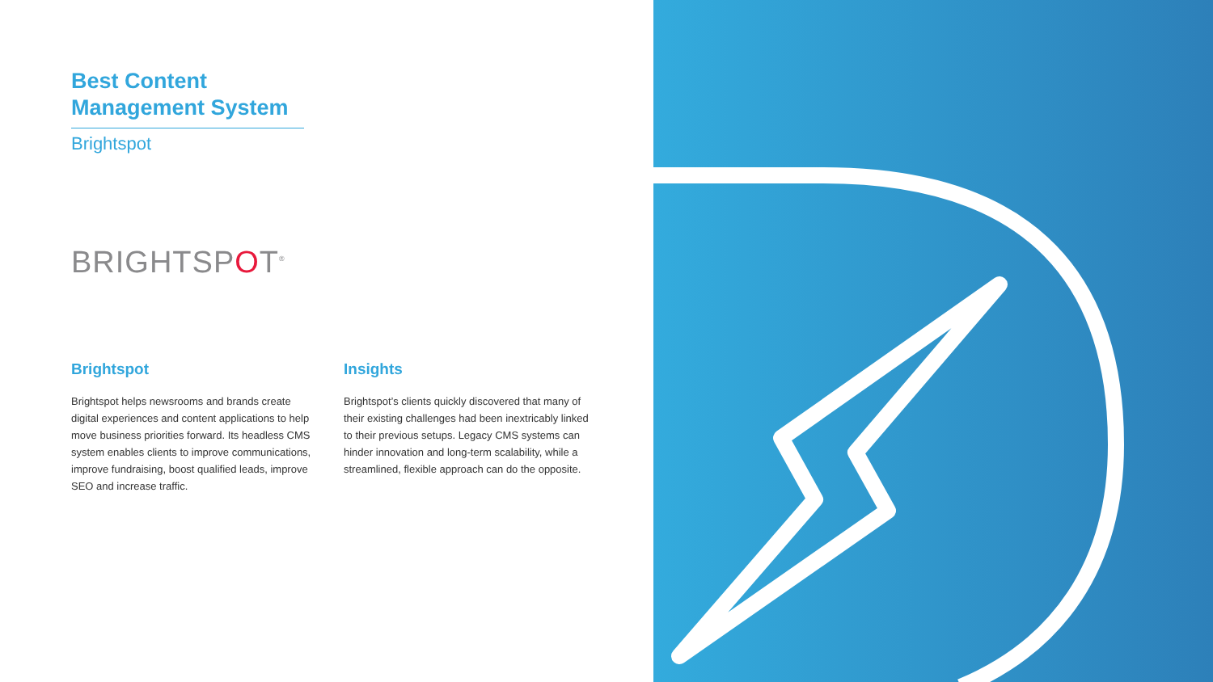Best Content Management System
Brightspot
BRIGHTSPOT<sup>®</sup>
Brightspot
Brightspot helps newsrooms and brands create digital experiences and content applications to help move business priorities forward. Its headless CMS system enables clients to improve communications, improve fundraising, boost qualified leads, improve SEO and increase traffic.
Insights
Brightspot’s clients quickly discovered that many of their existing challenges had been inextricably linked to their previous setups. Legacy CMS systems can hinder innovation and long-term scalability, while a streamlined, flexible approach can do the opposite.